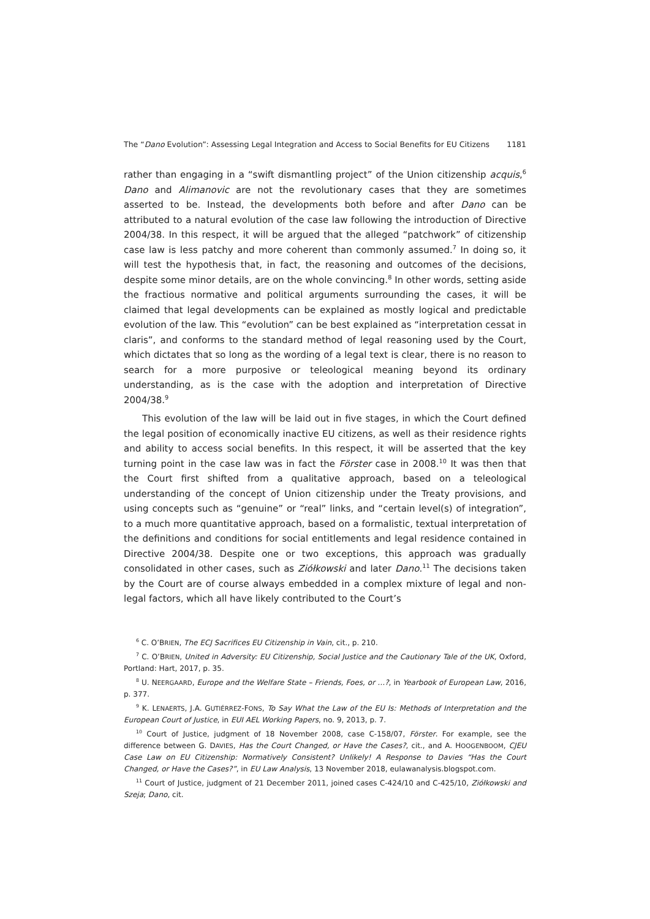The “Dano Evolution”: Assessing Legal Integration and Access to Social Benefits for EU Citizens 1181
rather than engaging in a “swift dismantling project” of the Union citizenship acquis,<sup>6</sup> Dano and Alimanovic are not the revolutionary cases that they are sometimes asserted to be. Instead, the developments both before and after Dano can be attributed to a natural evolution of the case law following the introduction of Directive 2004/38. In this respect, it will be argued that the alleged “patchwork” of citizenship case law is less patchy and more coherent than commonly assumed.<sup>7</sup> In doing so, it will test the hypothesis that, in fact, the reasoning and outcomes of the decisions, despite some minor details, are on the whole convincing.<sup>8</sup> In other words, setting aside the fractious normative and political arguments surrounding the cases, it will be claimed that legal developments can be explained as mostly logical and predictable evolution of the law. This “evolution” can be best explained as “interpretation cessat in claris”, and conforms to the standard method of legal reasoning used by the Court, which dictates that so long as the wording of a legal text is clear, there is no reason to search for a more purposive or teleological meaning beyond its ordinary understanding, as is the case with the adoption and interpretation of Directive 2004/38.<sup>9</sup>
This evolution of the law will be laid out in five stages, in which the Court defined the legal position of economically inactive EU citizens, as well as their residence rights and ability to access social benefits. In this respect, it will be asserted that the key turning point in the case law was in fact the Förster case in 2008.<sup>10</sup> It was then that the Court first shifted from a qualitative approach, based on a teleological understanding of the concept of Union citizenship under the Treaty provisions, and using concepts such as “genuine” or “real” links, and “certain level(s) of integration”, to a much more quantitative approach, based on a formalistic, textual interpretation of the definitions and conditions for social entitlements and legal residence contained in Directive 2004/38. Despite one or two exceptions, this approach was gradually consolidated in other cases, such as Ziółkowski and later Dano.<sup>11</sup> The decisions taken by the Court are of course always embedded in a complex mixture of legal and non-legal factors, which all have likely contributed to the Court’s
<sup>6</sup> C. O’BRIEN, The ECJ Sacrifices EU Citizenship in Vain, cit., p. 210.
<sup>7</sup> C. O’BRIEN, United in Adversity: EU Citizenship, Social Justice and the Cautionary Tale of the UK, Oxford, Portland: Hart, 2017, p. 35.
<sup>8</sup> U. NEERGAARD, Europe and the Welfare State – Friends, Foes, or …?, in Yearbook of European Law, 2016, p. 377.
<sup>9</sup> K. LENAERTS, J.A. GUTIÉRREZ-FONS, To Say What the Law of the EU Is: Methods of Interpretation and the European Court of Justice, in EUI AEL Working Papers, no. 9, 2013, p. 7.
<sup>10</sup> Court of Justice, judgment of 18 November 2008, case C-158/07, Förster. For example, see the difference between G. DAVIES, Has the Court Changed, or Have the Cases?, cit., and A. HOOGENBOOM, CJEU Case Law on EU Citizenship: Normatively Consistent? Unlikely! A Response to Davies “Has the Court Changed, or Have the Cases?”, in EU Law Analysis, 13 November 2018, eulawanalysis.blogspot.com.
<sup>11</sup> Court of Justice, judgment of 21 December 2011, joined cases C-424/10 and C-425/10, Ziółkowski and Szeja; Dano, cit.